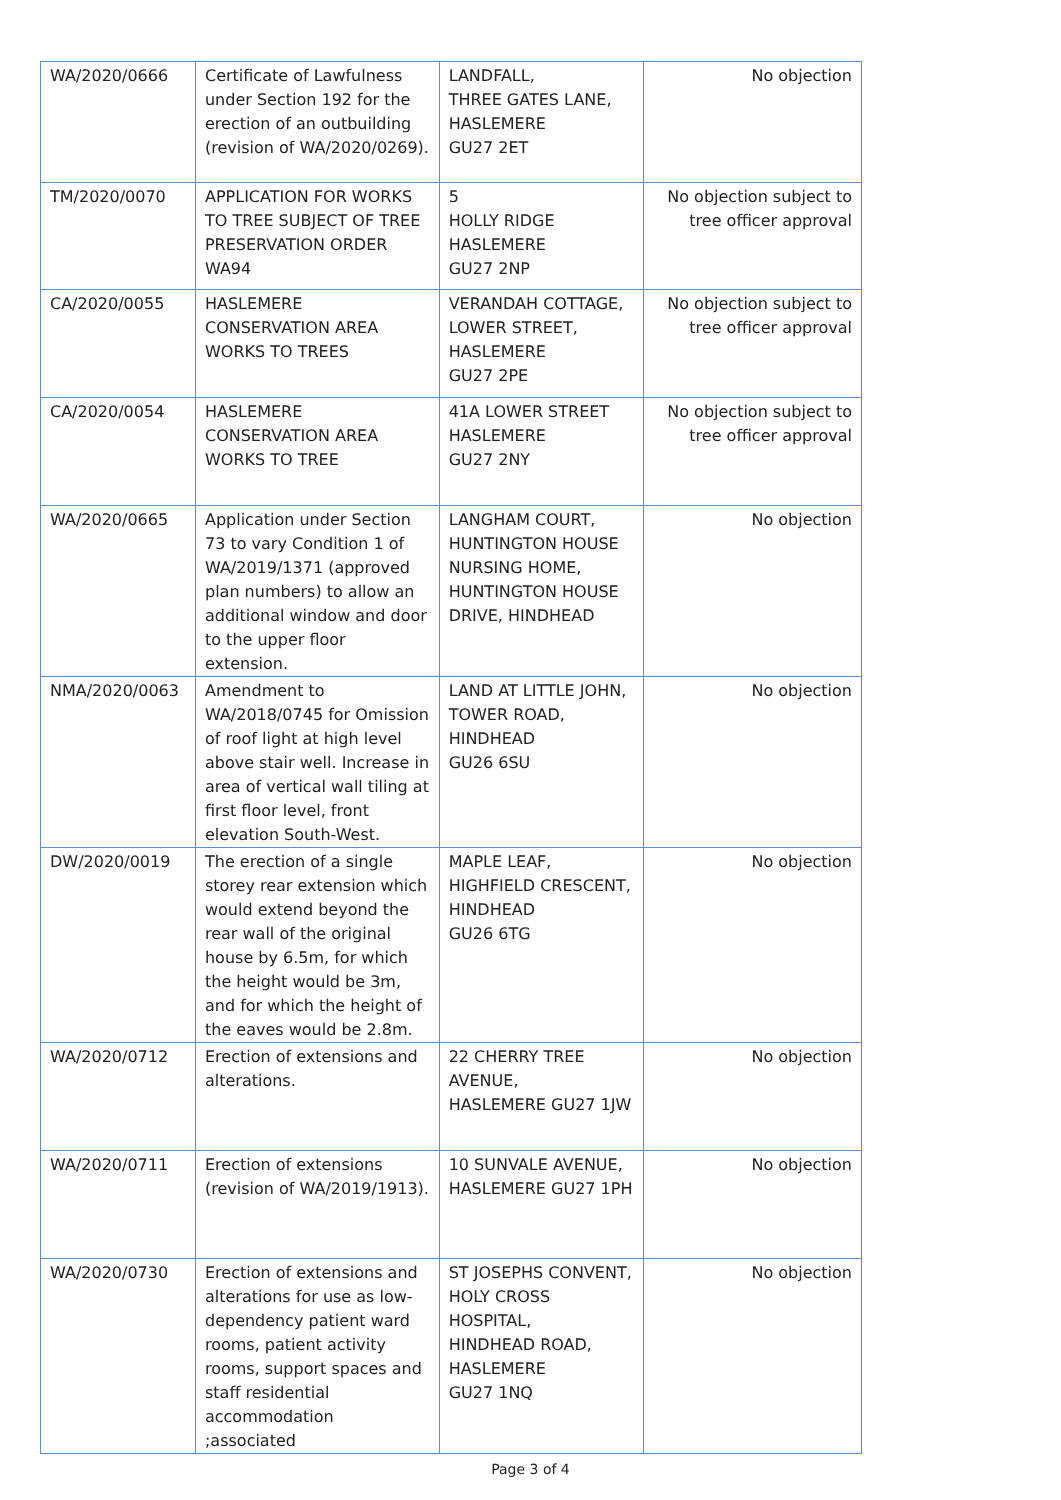| WA/2020/0666 | Certificate of Lawfulness under Section 192 for the erection of an outbuilding (revision of WA/2020/0269). | LANDFALL, THREE GATES LANE, HASLEMERE GU27 2ET | No objection |
| TM/2020/0070 | APPLICATION FOR WORKS TO TREE SUBJECT OF TREE PRESERVATION ORDER WA94 | 5 HOLLY RIDGE HASLEMERE GU27 2NP | No objection subject to tree officer approval |
| CA/2020/0055 | HASLEMERE CONSERVATION AREA WORKS TO TREES | VERANDAH COTTAGE, LOWER STREET, HASLEMERE GU27 2PE | No objection subject to tree officer approval |
| CA/2020/0054 | HASLEMERE CONSERVATION AREA WORKS TO TREE | 41A LOWER STREET HASLEMERE GU27 2NY | No objection subject to tree officer approval |
| WA/2020/0665 | Application under Section 73 to vary Condition 1 of WA/2019/1371 (approved plan numbers) to allow an additional window and door to the upper floor extension. | LANGHAM COURT, HUNTINGTON HOUSE NURSING HOME, HUNTINGTON HOUSE DRIVE, HINDHEAD | No objection |
| NMA/2020/0063 | Amendment to WA/2018/0745 for Omission of roof light at high level above stair well. Increase in area of vertical wall tiling at first floor level, front elevation South-West. | LAND AT LITTLE JOHN, TOWER ROAD, HINDHEAD GU26 6SU | No objection |
| DW/2020/0019 | The erection of a single storey rear extension which would extend beyond the rear wall of the original house by 6.5m, for which the height would be 3m, and for which the height of the eaves would be 2.8m. | MAPLE LEAF, HIGHFIELD CRESCENT, HINDHEAD GU26 6TG | No objection |
| WA/2020/0712 | Erection of extensions and alterations. | 22 CHERRY TREE AVENUE, HASLEMERE GU27 1JW | No objection |
| WA/2020/0711 | Erection of extensions (revision of WA/2019/1913). | 10 SUNVALE AVENUE, HASLEMERE GU27 1PH | No objection |
| WA/2020/0730 | Erection of extensions and alterations for use as low-dependency patient ward rooms, patient activity rooms, support spaces and staff residential accommodation ;associated | ST JOSEPHS CONVENT, HOLY CROSS HOSPITAL, HINDHEAD ROAD, HASLEMERE GU27 1NQ | No objection |
Page 3 of 4